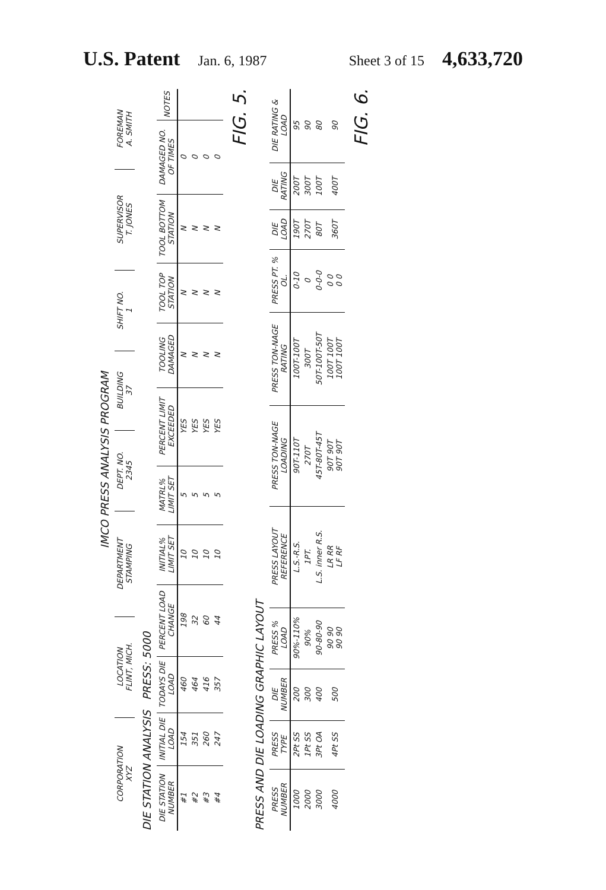U.S. Patent Jan. 6, 1987 Sheet 3 of 15 4,633,720
IMCO PRESS ANALYSIS PROGRAM
| CORPORATION XYZ | LOCATION FLINT, MICH. | DEPARTMENT STAMPING | DEPT. NO. 2345 | BUILDING 37 | SHIFT NO. 1 | SUPERVISOR T. JONES | FOREMAN A. SMITH |
DIE STATION ANALYSIS PRESS: 5000
| DIE STATION NUMBER | INITIAL DIE LOAD | TODAYS DIE LOAD | PERCENT LOAD CHANGE | INITIAL% LIMIT SET | MATRL% LIMIT SET | PERCENT LIMIT EXCEEDED | TOOLING DAMAGED | TOOL TOP STATION | TOOL BOTTOM STATION | DAMAGED NO. OF TIMES | NOTES |
| --- | --- | --- | --- | --- | --- | --- | --- | --- | --- | --- | --- |
| #1 | 154 | 460 | 198 | 10 | 5 | YES | N | N | N | 0 | |
| #2 | 351 | 464 | 32 | 10 | 5 | YES | N | N | N | 0 | |
| #3 | 260 | 416 | 60 | 10 | 5 | YES | N | N | N | 0 | |
| #4 | 247 | 357 | 44 | 10 | 5 | YES | N | N | N | 0 | |
FIG. 5.
PRESS AND DIE LOADING GRAPHIC LAYOUT
| PRESS NUMBER | PRESS TYPE | DIE NUMBER | PRESS % LOAD | PRESS LAYOUT REFERENCE | PRESS TON-NAGE LOADING | PRESS TON-NAGE RATING | PRESS PT. % OL. | DIE LOAD | DIE RATING | DIE RATING & LOAD |
| --- | --- | --- | --- | --- | --- | --- | --- | --- | --- | --- |
| 1000 | 2Pt SS | 200 | 90%-110% | L.S.-R.S. | 90T-110T | 100T-100T | 0-10 | 190T | 200T | 95 |
| 2000 | 1Pt SS | 300 | 90% | 1PT. | 270T | 300T | 0 | 270T | 300T | 90 |
| 3000 | 3Pt OA | 400 | 90-80-90 | L.S. inner R.S. | 45T-80T-45T | 50T-100T-50T | 0-0-0 | 80T | 100T | 80 |
| 4000 | 4Pt SS | 500 | 90 90 90 90 | LR RR LF RF | 90T 90T 90T 90T | 100T 100T 100T 100T | 0 0 0 0 | 360T | 400T | 90 |
FIG. 6.